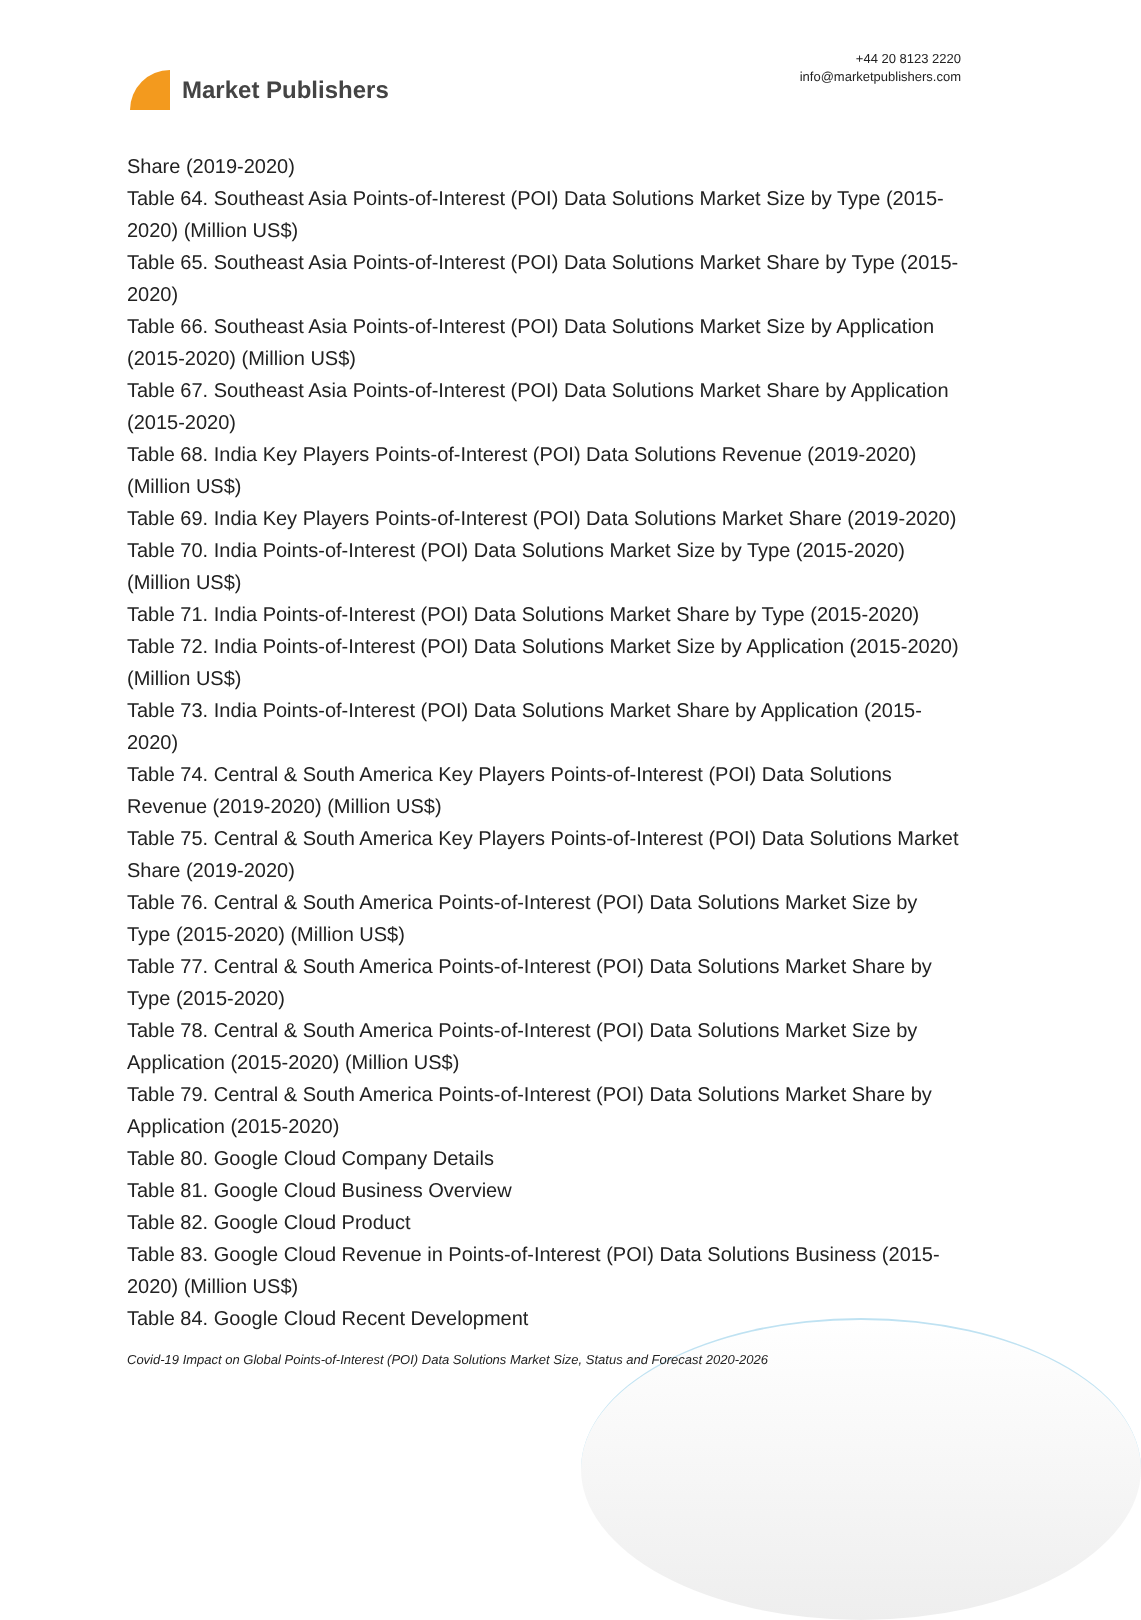Market Publishers
+44 20 8123 2220
info@marketpublishers.com
Share (2019-2020)
Table 64. Southeast Asia Points-of-Interest (POI) Data Solutions Market Size by Type (2015-2020) (Million US$)
Table 65. Southeast Asia Points-of-Interest (POI) Data Solutions Market Share by Type (2015-2020)
Table 66. Southeast Asia Points-of-Interest (POI) Data Solutions Market Size by Application (2015-2020) (Million US$)
Table 67. Southeast Asia Points-of-Interest (POI) Data Solutions Market Share by Application (2015-2020)
Table 68. India Key Players Points-of-Interest (POI) Data Solutions Revenue (2019-2020) (Million US$)
Table 69. India Key Players Points-of-Interest (POI) Data Solutions Market Share (2019-2020)
Table 70. India Points-of-Interest (POI) Data Solutions Market Size by Type (2015-2020) (Million US$)
Table 71. India Points-of-Interest (POI) Data Solutions Market Share by Type (2015-2020)
Table 72. India Points-of-Interest (POI) Data Solutions Market Size by Application (2015-2020) (Million US$)
Table 73. India Points-of-Interest (POI) Data Solutions Market Share by Application (2015-2020)
Table 74. Central & South America Key Players Points-of-Interest (POI) Data Solutions Revenue (2019-2020) (Million US$)
Table 75. Central & South America Key Players Points-of-Interest (POI) Data Solutions Market Share (2019-2020)
Table 76. Central & South America Points-of-Interest (POI) Data Solutions Market Size by Type (2015-2020) (Million US$)
Table 77. Central & South America Points-of-Interest (POI) Data Solutions Market Share by Type (2015-2020)
Table 78. Central & South America Points-of-Interest (POI) Data Solutions Market Size by Application (2015-2020) (Million US$)
Table 79. Central & South America Points-of-Interest (POI) Data Solutions Market Share by Application (2015-2020)
Table 80. Google Cloud Company Details
Table 81. Google Cloud Business Overview
Table 82. Google Cloud Product
Table 83. Google Cloud Revenue in Points-of-Interest (POI) Data Solutions Business (2015-2020) (Million US$)
Table 84. Google Cloud Recent Development
Covid-19 Impact on Global Points-of-Interest (POI) Data Solutions Market Size, Status and Forecast 2020-2026